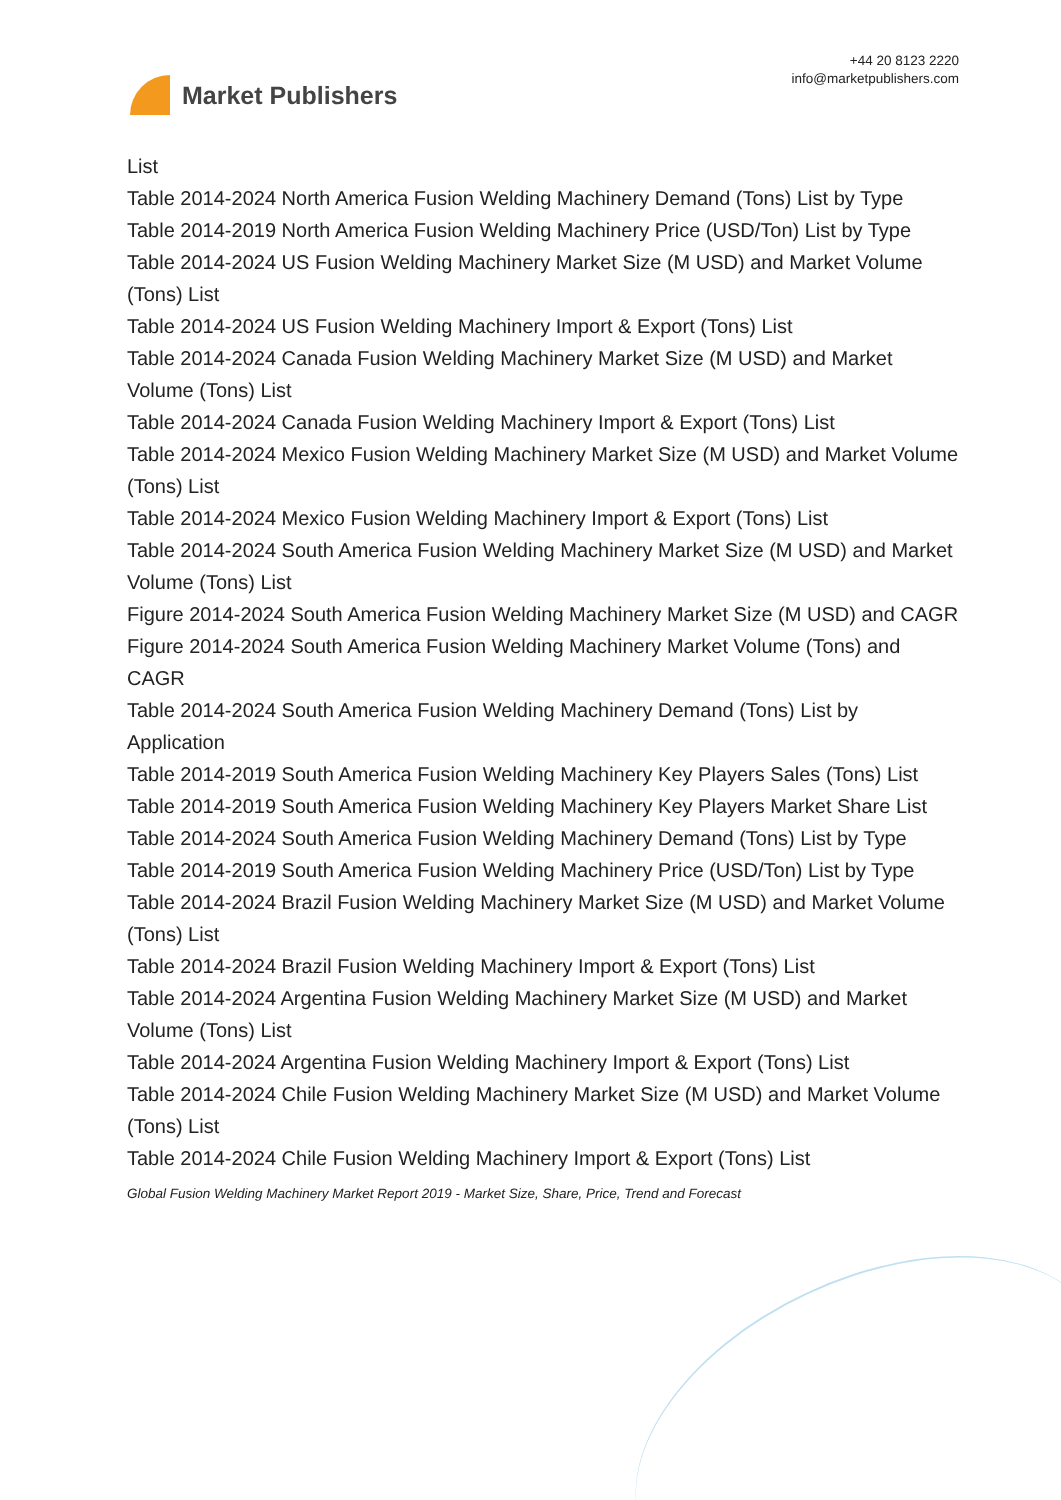Market Publishers
+44 20 8123 2220
info@marketpublishers.com
List
Table 2014-2024 North America Fusion Welding Machinery Demand (Tons) List by Type
Table 2014-2019 North America Fusion Welding Machinery Price (USD/Ton) List by Type
Table 2014-2024 US Fusion Welding Machinery Market Size (M USD) and Market Volume (Tons) List
Table 2014-2024 US Fusion Welding Machinery Import & Export (Tons) List
Table 2014-2024 Canada Fusion Welding Machinery Market Size (M USD) and Market Volume (Tons) List
Table 2014-2024 Canada Fusion Welding Machinery Import & Export (Tons) List
Table 2014-2024 Mexico Fusion Welding Machinery Market Size (M USD) and Market Volume (Tons) List
Table 2014-2024 Mexico Fusion Welding Machinery Import & Export (Tons) List
Table 2014-2024 South America Fusion Welding Machinery Market Size (M USD) and Market Volume (Tons) List
Figure 2014-2024 South America Fusion Welding Machinery Market Size (M USD) and CAGR
Figure 2014-2024 South America Fusion Welding Machinery Market Volume (Tons) and CAGR
Table 2014-2024 South America Fusion Welding Machinery Demand (Tons) List by Application
Table 2014-2019 South America Fusion Welding Machinery Key Players Sales (Tons) List
Table 2014-2019 South America Fusion Welding Machinery Key Players Market Share List
Table 2014-2024 South America Fusion Welding Machinery Demand (Tons) List by Type
Table 2014-2019 South America Fusion Welding Machinery Price (USD/Ton) List by Type
Table 2014-2024 Brazil Fusion Welding Machinery Market Size (M USD) and Market Volume (Tons) List
Table 2014-2024 Brazil Fusion Welding Machinery Import & Export (Tons) List
Table 2014-2024 Argentina Fusion Welding Machinery Market Size (M USD) and Market Volume (Tons) List
Table 2014-2024 Argentina Fusion Welding Machinery Import & Export (Tons) List
Table 2014-2024 Chile Fusion Welding Machinery Market Size (M USD) and Market Volume (Tons) List
Table 2014-2024 Chile Fusion Welding Machinery Import & Export (Tons) List
Global Fusion Welding Machinery Market Report 2019 - Market Size, Share, Price, Trend and Forecast